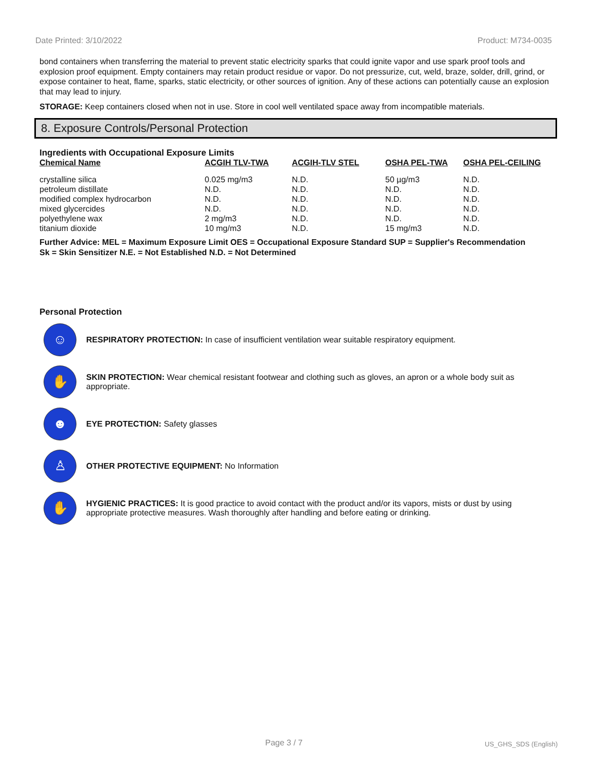Date Printed: 3/10/2022 Product: M734-0035
bond containers when transferring the material to prevent static electricity sparks that could ignite vapor and use spark proof tools and explosion proof equipment. Empty containers may retain product residue or vapor. Do not pressurize, cut, weld, braze, solder, drill, grind, or expose container to heat, flame, sparks, static electricity, or other sources of ignition. Any of these actions can potentially cause an explosion that may lead to injury.
STORAGE: Keep containers closed when not in use. Store in cool well ventilated space away from incompatible materials.
8. Exposure Controls/Personal Protection
Ingredients with Occupational Exposure Limits
| Chemical Name | ACGIH TLV-TWA | ACGIH-TLV STEL | OSHA PEL-TWA | OSHA PEL-CEILING |
| --- | --- | --- | --- | --- |
| crystalline silica | 0.025 mg/m3 | N.D. | 50 µg/m3 | N.D. |
| petroleum distillate | N.D. | N.D. | N.D. | N.D. |
| modified complex hydrocarbon | N.D. | N.D. | N.D. | N.D. |
| mixed glycercides | N.D. | N.D. | N.D. | N.D. |
| polyethylene wax | 2 mg/m3 | N.D. | N.D. | N.D. |
| titanium dioxide | 10 mg/m3 | N.D. | 15 mg/m3 | N.D. |
Further Advice: MEL = Maximum Exposure Limit OES = Occupational Exposure Standard SUP = Supplier's Recommendation
Sk = Skin Sensitizer N.E. = Not Established N.D. = Not Determined
Personal Protection
☺
RESPIRATORY PROTECTION: In case of insufficient ventilation wear suitable respiratory equipment.
✋
SKIN PROTECTION: Wear chemical resistant footwear and clothing such as gloves, an apron or a whole body suit as appropriate.
☻
EYE PROTECTION: Safety glasses
♙
OTHER PROTECTIVE EQUIPMENT: No Information
✋
HYGIENIC PRACTICES: It is good practice to avoid contact with the product and/or its vapors, mists or dust by using appropriate protective measures. Wash thoroughly after handling and before eating or drinking.
Page 3 / 7 US_GHS_SDS (English)